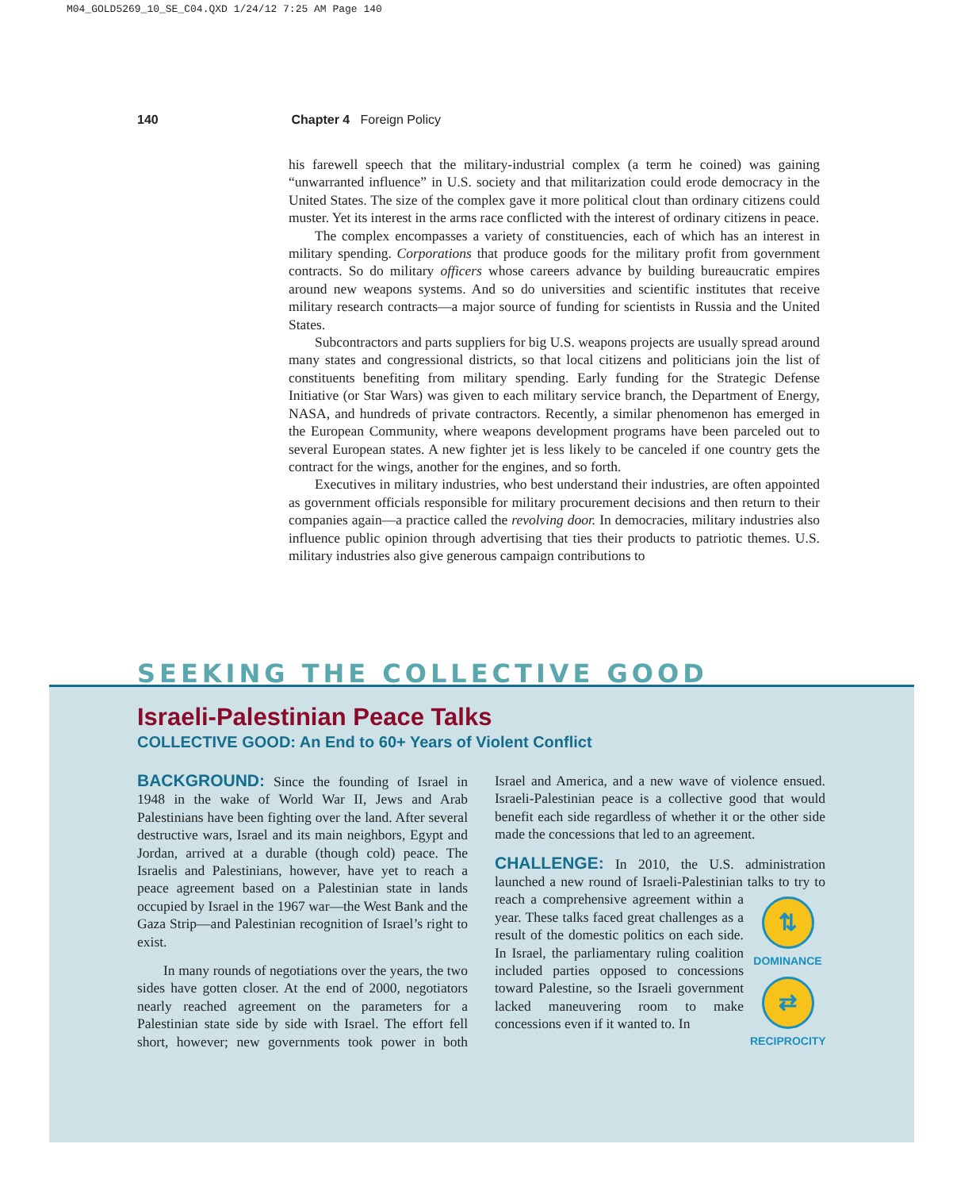M04_GOLD5269_10_SE_C04.QXD 1/24/12 7:25 AM Page 140
140 Chapter 4 Foreign Policy
his farewell speech that the military-industrial complex (a term he coined) was gaining “unwarranted influence” in U.S. society and that militarization could erode democracy in the United States. The size of the complex gave it more political clout than ordinary citizens could muster. Yet its interest in the arms race conflicted with the interest of ordinary citizens in peace.
The complex encompasses a variety of constituencies, each of which has an interest in military spending. Corporations that produce goods for the military profit from government contracts. So do military officers whose careers advance by building bureaucratic empires around new weapons systems. And so do universities and scientific institutes that receive military research contracts—a major source of funding for scientists in Russia and the United States.
Subcontractors and parts suppliers for big U.S. weapons projects are usually spread around many states and congressional districts, so that local citizens and politicians join the list of constituents benefiting from military spending. Early funding for the Strategic Defense Initiative (or Star Wars) was given to each military service branch, the Department of Energy, NASA, and hundreds of private contractors. Recently, a similar phenomenon has emerged in the European Community, where weapons development programs have been parceled out to several European states. A new fighter jet is less likely to be canceled if one country gets the contract for the wings, another for the engines, and so forth.
Executives in military industries, who best understand their industries, are often appointed as government officials responsible for military procurement decisions and then return to their companies again—a practice called the revolving door. In democracies, military industries also influence public opinion through advertising that ties their products to patriotic themes. U.S. military industries also give generous campaign contributions to
SEEKING THE COLLECTIVE GOOD
Israeli-Palestinian Peace Talks
COLLECTIVE GOOD: An End to 60+ Years of Violent Conflict
BACKGROUND: Since the founding of Israel in 1948 in the wake of World War II, Jews and Arab Palestinians have been fighting over the land. After several destructive wars, Israel and its main neighbors, Egypt and Jordan, arrived at a durable (though cold) peace. The Israelis and Palestinians, however, have yet to reach a peace agreement based on a Palestinian state in lands occupied by Israel in the 1967 war—the West Bank and the Gaza Strip—and Palestinian recognition of Israel’s right to exist.
In many rounds of negotiations over the years, the two sides have gotten closer. At the end of 2000, negotiators nearly reached agreement on the parameters for a Palestinian state side by side with Israel. The effort fell short, however; new governments took power in both Israel and America, and a new wave of violence ensued. Israeli-Palestinian peace is a collective good that would benefit each side regardless of whether it or the other side made the concessions that led to an agreement.
CHALLENGE: In 2010, the U.S. administration launched a new round of Israeli-Palestinian talks to ⇅
DOMINANCE
⇄
RECIPROCITY try to reach a comprehensive agreement within a year. These talks faced great challenges as a result of the domestic politics on each side. In Israel, the parliamentary ruling coalition included parties opposed to concessions toward Palestine, so the Israeli government lacked maneuvering room to make concessions even if it wanted to. In